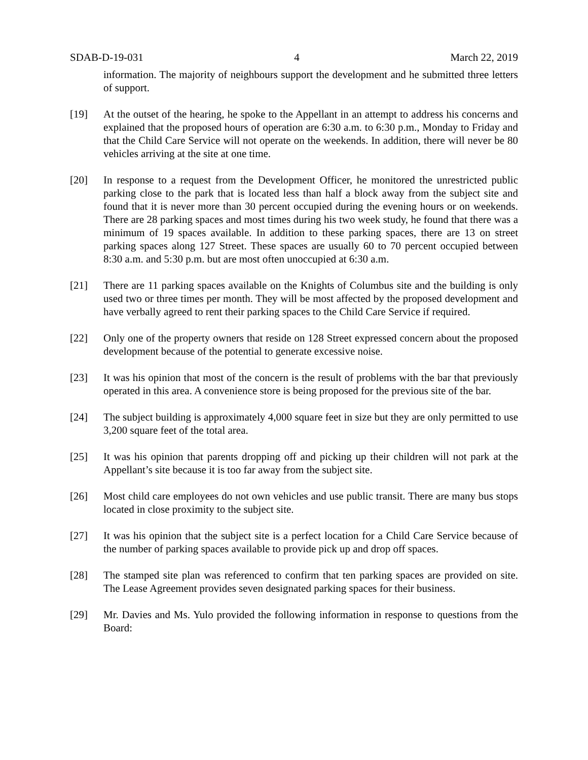SDAB-D-19-031 4 March 22, 2019
information. The majority of neighbours support the development and he submitted three letters of support.
[19] At the outset of the hearing, he spoke to the Appellant in an attempt to address his concerns and explained that the proposed hours of operation are 6:30 a.m. to 6:30 p.m., Monday to Friday and that the Child Care Service will not operate on the weekends. In addition, there will never be 80 vehicles arriving at the site at one time.
[20] In response to a request from the Development Officer, he monitored the unrestricted public parking close to the park that is located less than half a block away from the subject site and found that it is never more than 30 percent occupied during the evening hours or on weekends. There are 28 parking spaces and most times during his two week study, he found that there was a minimum of 19 spaces available. In addition to these parking spaces, there are 13 on street parking spaces along 127 Street. These spaces are usually 60 to 70 percent occupied between 8:30 a.m. and 5:30 p.m. but are most often unoccupied at 6:30 a.m.
[21] There are 11 parking spaces available on the Knights of Columbus site and the building is only used two or three times per month. They will be most affected by the proposed development and have verbally agreed to rent their parking spaces to the Child Care Service if required.
[22] Only one of the property owners that reside on 128 Street expressed concern about the proposed development because of the potential to generate excessive noise.
[23] It was his opinion that most of the concern is the result of problems with the bar that previously operated in this area. A convenience store is being proposed for the previous site of the bar.
[24] The subject building is approximately 4,000 square feet in size but they are only permitted to use 3,200 square feet of the total area.
[25] It was his opinion that parents dropping off and picking up their children will not park at the Appellant’s site because it is too far away from the subject site.
[26] Most child care employees do not own vehicles and use public transit. There are many bus stops located in close proximity to the subject site.
[27] It was his opinion that the subject site is a perfect location for a Child Care Service because of the number of parking spaces available to provide pick up and drop off spaces.
[28] The stamped site plan was referenced to confirm that ten parking spaces are provided on site. The Lease Agreement provides seven designated parking spaces for their business.
[29] Mr. Davies and Ms. Yulo provided the following information in response to questions from the Board: